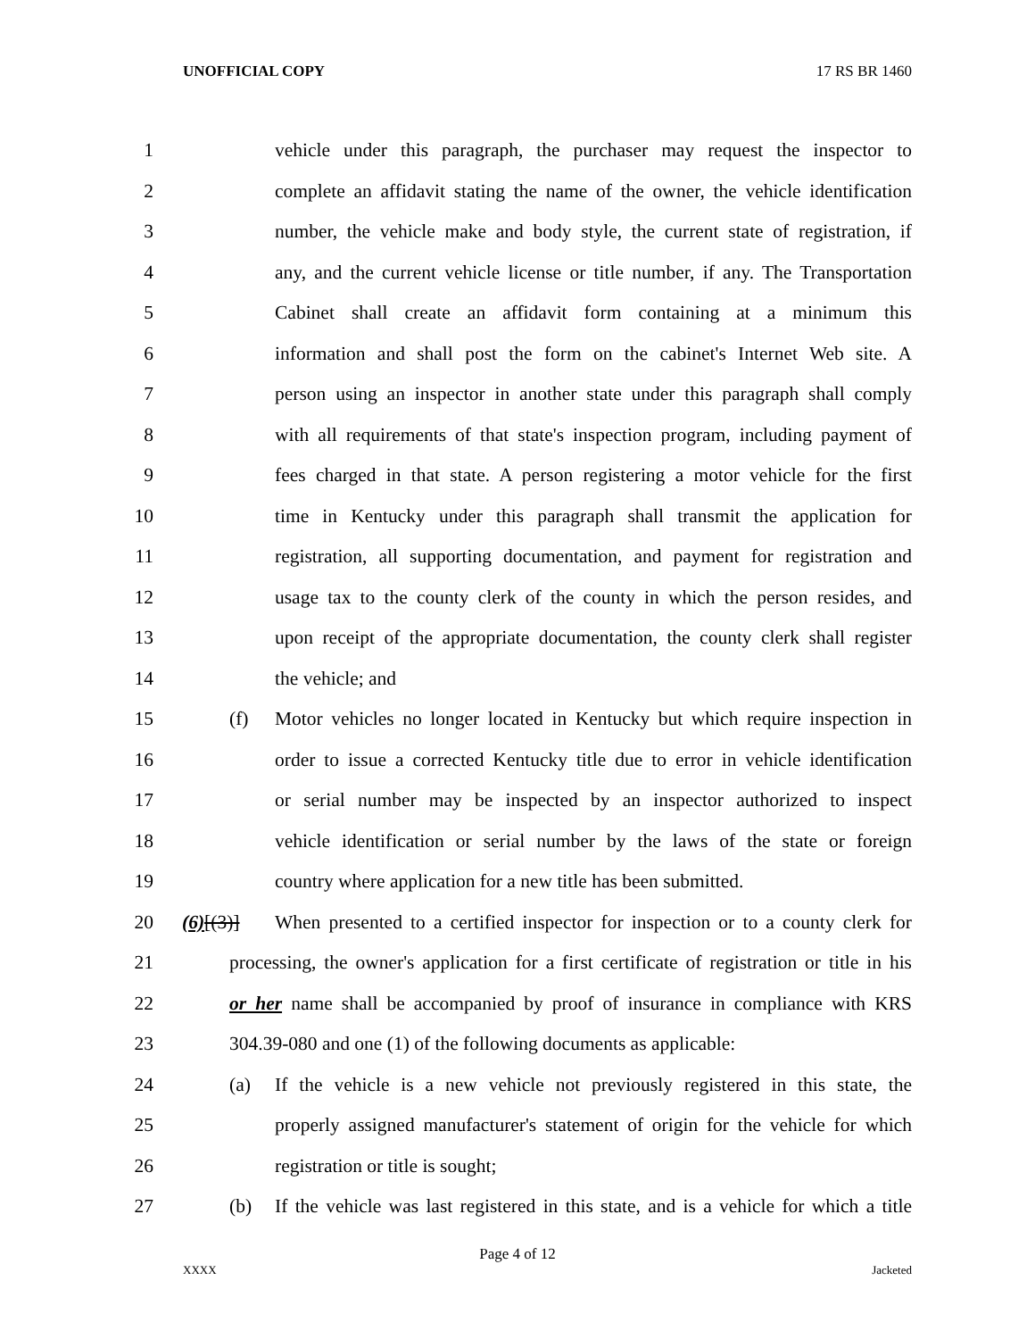UNOFFICIAL COPY 17 RS BR 1460
1 vehicle under this paragraph, the purchaser may request the inspector to
2 complete an affidavit stating the name of the owner, the vehicle identification
3 number, the vehicle make and body style, the current state of registration, if
4 any, and the current vehicle license or title number, if any. The Transportation
5 Cabinet shall create an affidavit form containing at a minimum this
6 information and shall post the form on the cabinet's Internet Web site. A
7 person using an inspector in another state under this paragraph shall comply
8 with all requirements of that state's inspection program, including payment of
9 fees charged in that state. A person registering a motor vehicle for the first
10 time in Kentucky under this paragraph shall transmit the application for
11 registration, all supporting documentation, and payment for registration and
12 usage tax to the county clerk of the county in which the person resides, and
13 upon receipt of the appropriate documentation, the county clerk shall register
14 the vehicle; and
15 (f) Motor vehicles no longer located in Kentucky but which require inspection in
16 order to issue a corrected Kentucky title due to error in vehicle identification
17 or serial number may be inspected by an inspector authorized to inspect
18 vehicle identification or serial number by the laws of the state or foreign
19 country where application for a new title has been submitted.
20 (6)[(3)] When presented to a certified inspector for inspection or to a county clerk for
21 processing, the owner's application for a first certificate of registration or title in his
22 or her name shall be accompanied by proof of insurance in compliance with KRS
23 304.39-080 and one (1) of the following documents as applicable:
24 (a) If the vehicle is a new vehicle not previously registered in this state, the
25 properly assigned manufacturer's statement of origin for the vehicle for which
26 registration or title is sought;
27 (b) If the vehicle was last registered in this state, and is a vehicle for which a title
Page 4 of 12
XXXX Jacketed